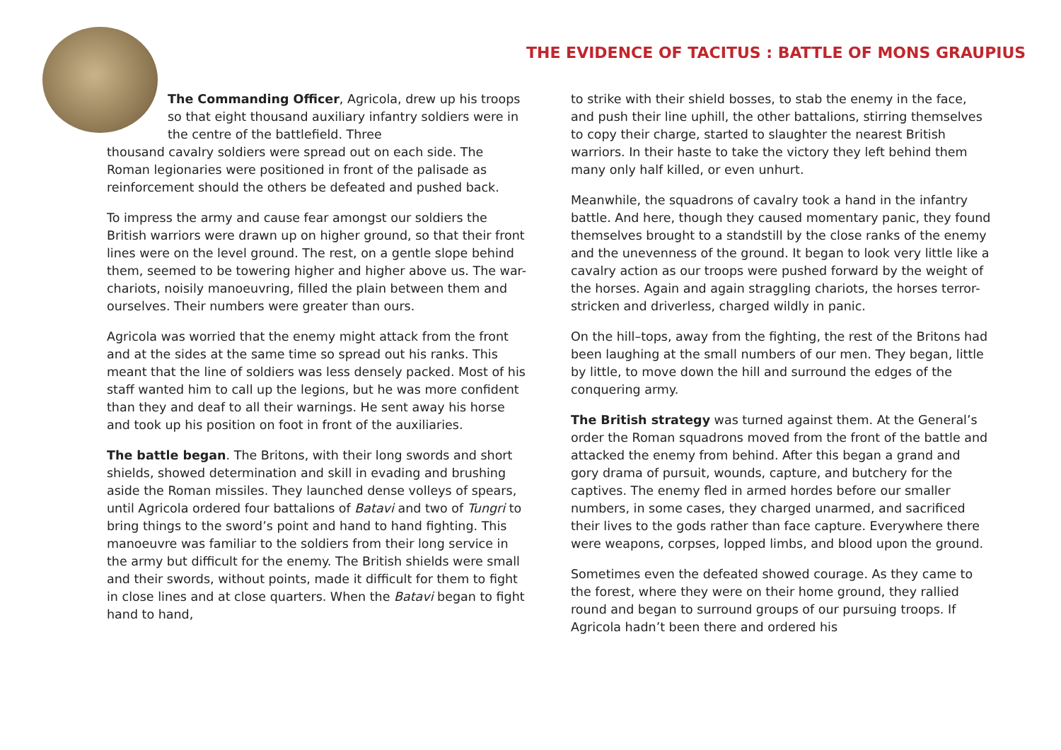THE EVIDENCE OF TACITUS : BATTLE OF MONS GRAUPIUS
The Commanding Officer, Agricola, drew up his troops so that eight thousand auxiliary infantry soldiers were in the centre of the battlefield. Three
thousand cavalry soldiers were spread out on each side. The Roman legionaries were positioned in front of the palisade as reinforcement should the others be defeated and pushed back.
To impress the army and cause fear amongst our soldiers the British warriors were drawn up on higher ground, so that their front lines were on the level ground. The rest, on a gentle slope behind them, seemed to be towering higher and higher above us. The war-chariots, noisily manoeuvring, filled the plain between them and ourselves. Their numbers were greater than ours.
Agricola was worried that the enemy might attack from the front and at the sides at the same time so spread out his ranks. This meant that the line of soldiers was less densely packed. Most of his staff wanted him to call up the legions, but he was more confident than they and deaf to all their warnings. He sent away his horse and took up his position on foot in front of the auxiliaries.
The battle began. The Britons, with their long swords and short shields, showed determination and skill in evading and brushing aside the Roman missiles. They launched dense volleys of spears, until Agricola ordered four battalions of Batavi and two of Tungri to bring things to the sword’s point and hand to hand fighting. This manoeuvre was familiar to the soldiers from their long service in the army but difficult for the enemy. The British shields were small and their swords, without points, made it difficult for them to fight in close lines and at close quarters. When the Batavi began to fight hand to hand,
to strike with their shield bosses, to stab the enemy in the face, and push their line uphill, the other battalions, stirring themselves to copy their charge, started to slaughter the nearest British warriors. In their haste to take the victory they left behind them many only half killed, or even unhurt.
Meanwhile, the squadrons of cavalry took a hand in the infantry battle. And here, though they caused momentary panic, they found themselves brought to a standstill by the close ranks of the enemy and the unevenness of the ground. It began to look very little like a cavalry action as our troops were pushed forward by the weight of the horses. Again and again straggling chariots, the horses terror-stricken and driverless, charged wildly in panic.
On the hill–tops, away from the fighting, the rest of the Britons had been laughing at the small numbers of our men. They began, little by little, to move down the hill and surround the edges of the conquering army.
The British strategy was turned against them. At the General’s order the Roman squadrons moved from the front of the battle and attacked the enemy from behind. After this began a grand and gory drama of pursuit, wounds, capture, and butchery for the captives. The enemy fled in armed hordes before our smaller numbers, in some cases, they charged unarmed, and sacrificed their lives to the gods rather than face capture. Everywhere there were weapons, corpses, lopped limbs, and blood upon the ground.
Sometimes even the defeated showed courage. As they came to the forest, where they were on their home ground, they rallied round and began to surround groups of our pursuing troops. If Agricola hadn’t been there and ordered his